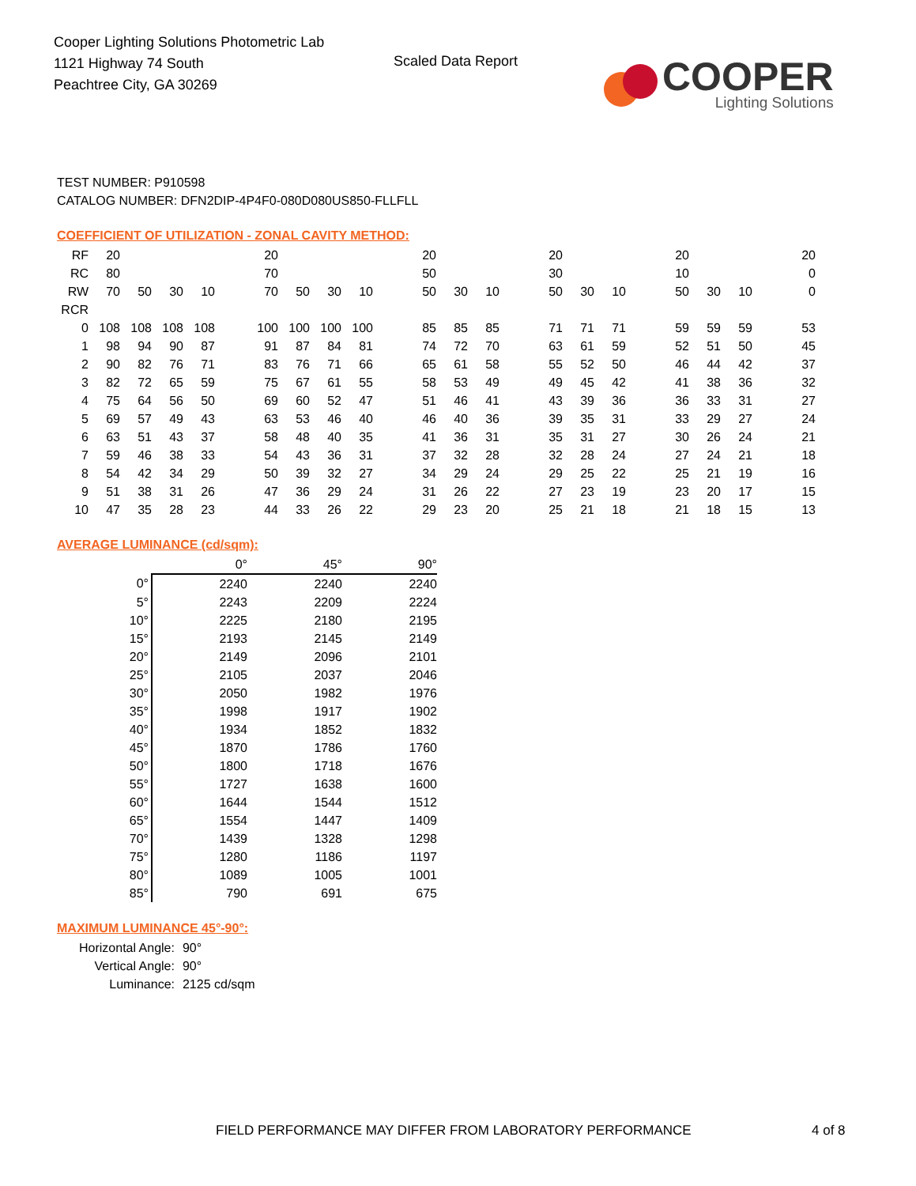Cooper Lighting Solutions Photometric Lab
1121 Highway 74 South
Peachtree City, GA 30269
Scaled Data Report
COOPER
Lighting Solutions
TEST NUMBER: P910598
CATALOG NUMBER: DFN2DIP-4P4F0-080D080US850-FLLFLL
COEFFICIENT OF UTILIZATION - ZONAL CAVITY METHOD:
| RF | 20 | | | | | 20 | | | | | 20 | | | | 20 | | | | 20 | | | | 20 |
| RC | 80 | | | | | 70 | | | | | 50 | | | | 30 | | | | 10 | | | | 0 |
| RW | 70 | 50 | 30 | 10 | | 70 | 50 | 30 | 10 | | 50 | 30 | 10 | | 50 | 30 | 10 | | 50 | 30 | 10 | | 0 |
| RCR | | | | | | | | | | | | | | | | | | | | | | | |
| 0 | 108 | 108 | 108 | 108 | | 100 | 100 | 100 | 100 | | 85 | 85 | 85 | | 71 | 71 | 71 | | 59 | 59 | 59 | | 53 |
| 1 | 98 | 94 | 90 | 87 | | 91 | 87 | 84 | 81 | | 74 | 72 | 70 | | 63 | 61 | 59 | | 52 | 51 | 50 | | 45 |
| 2 | 90 | 82 | 76 | 71 | | 83 | 76 | 71 | 66 | | 65 | 61 | 58 | | 55 | 52 | 50 | | 46 | 44 | 42 | | 37 |
| 3 | 82 | 72 | 65 | 59 | | 75 | 67 | 61 | 55 | | 58 | 53 | 49 | | 49 | 45 | 42 | | 41 | 38 | 36 | | 32 |
| 4 | 75 | 64 | 56 | 50 | | 69 | 60 | 52 | 47 | | 51 | 46 | 41 | | 43 | 39 | 36 | | 36 | 33 | 31 | | 27 |
| 5 | 69 | 57 | 49 | 43 | | 63 | 53 | 46 | 40 | | 46 | 40 | 36 | | 39 | 35 | 31 | | 33 | 29 | 27 | | 24 |
| 6 | 63 | 51 | 43 | 37 | | 58 | 48 | 40 | 35 | | 41 | 36 | 31 | | 35 | 31 | 27 | | 30 | 26 | 24 | | 21 |
| 7 | 59 | 46 | 38 | 33 | | 54 | 43 | 36 | 31 | | 37 | 32 | 28 | | 32 | 28 | 24 | | 27 | 24 | 21 | | 18 |
| 8 | 54 | 42 | 34 | 29 | | 50 | 39 | 32 | 27 | | 34 | 29 | 24 | | 29 | 25 | 22 | | 25 | 21 | 19 | | 16 |
| 9 | 51 | 38 | 31 | 26 | | 47 | 36 | 29 | 24 | | 31 | 26 | 22 | | 27 | 23 | 19 | | 23 | 20 | 17 | | 15 |
| 10 | 47 | 35 | 28 | 23 | | 44 | 33 | 26 | 22 | | 29 | 23 | 20 | | 25 | 21 | 18 | | 21 | 18 | 15 | | 13 |
AVERAGE LUMINANCE (cd/sqm):
| | 0° | 45° | 90° |
| --- | --- | --- | --- |
| 0° | 2240 | 2240 | 2240 |
| 5° | 2243 | 2209 | 2224 |
| 10° | 2225 | 2180 | 2195 |
| 15° | 2193 | 2145 | 2149 |
| 20° | 2149 | 2096 | 2101 |
| 25° | 2105 | 2037 | 2046 |
| 30° | 2050 | 1982 | 1976 |
| 35° | 1998 | 1917 | 1902 |
| 40° | 1934 | 1852 | 1832 |
| 45° | 1870 | 1786 | 1760 |
| 50° | 1800 | 1718 | 1676 |
| 55° | 1727 | 1638 | 1600 |
| 60° | 1644 | 1544 | 1512 |
| 65° | 1554 | 1447 | 1409 |
| 70° | 1439 | 1328 | 1298 |
| 75° | 1280 | 1186 | 1197 |
| 80° | 1089 | 1005 | 1001 |
| 85° | 790 | 691 | 675 |
MAXIMUM LUMINANCE 45°-90°:
| Horizontal Angle: | 90° |
| Vertical Angle: | 90° |
| Luminance: | 2125 cd/sqm |
FIELD PERFORMANCE MAY DIFFER FROM LABORATORY PERFORMANCE 4 of 8